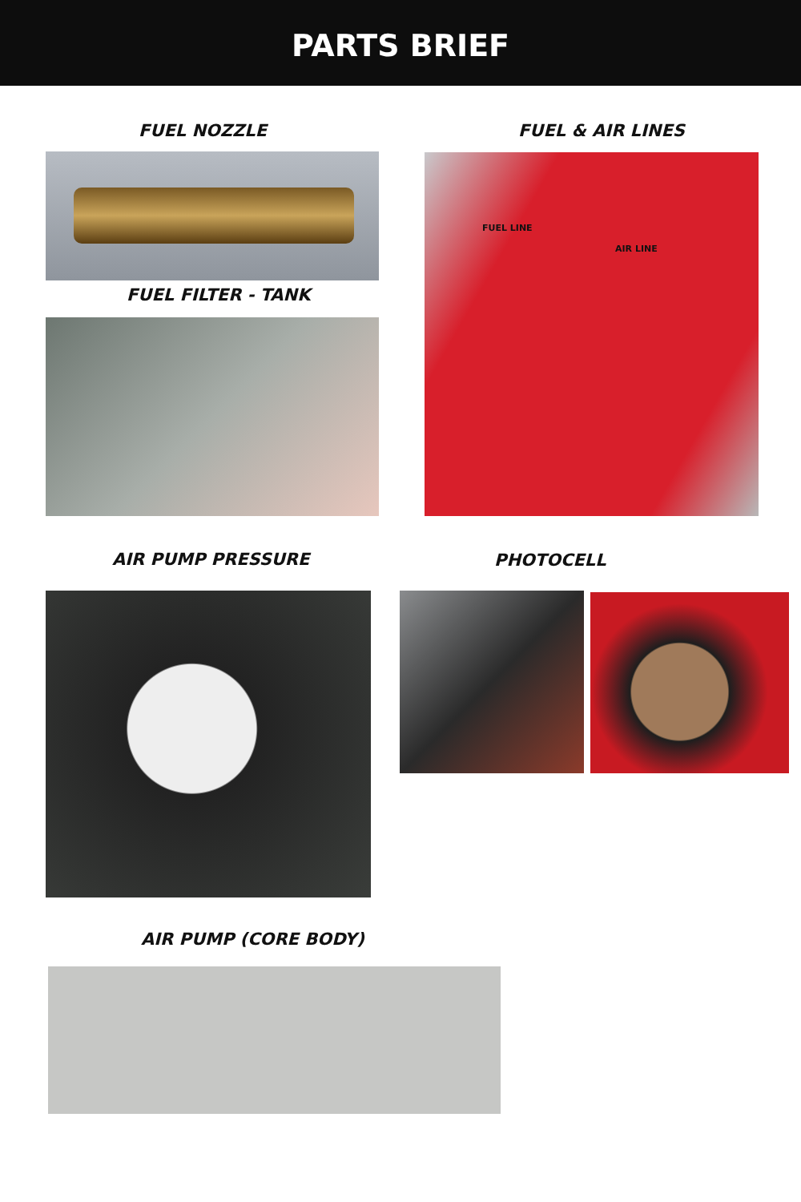PARTS BRIEF
FUEL NOZZLE
FUEL FILTER - TANK
FUEL & AIR LINES
FUEL LINE
AIR LINE
AIR PUMP PRESSURE PHOTOCELL
AIR PUMP (CORE BODY)